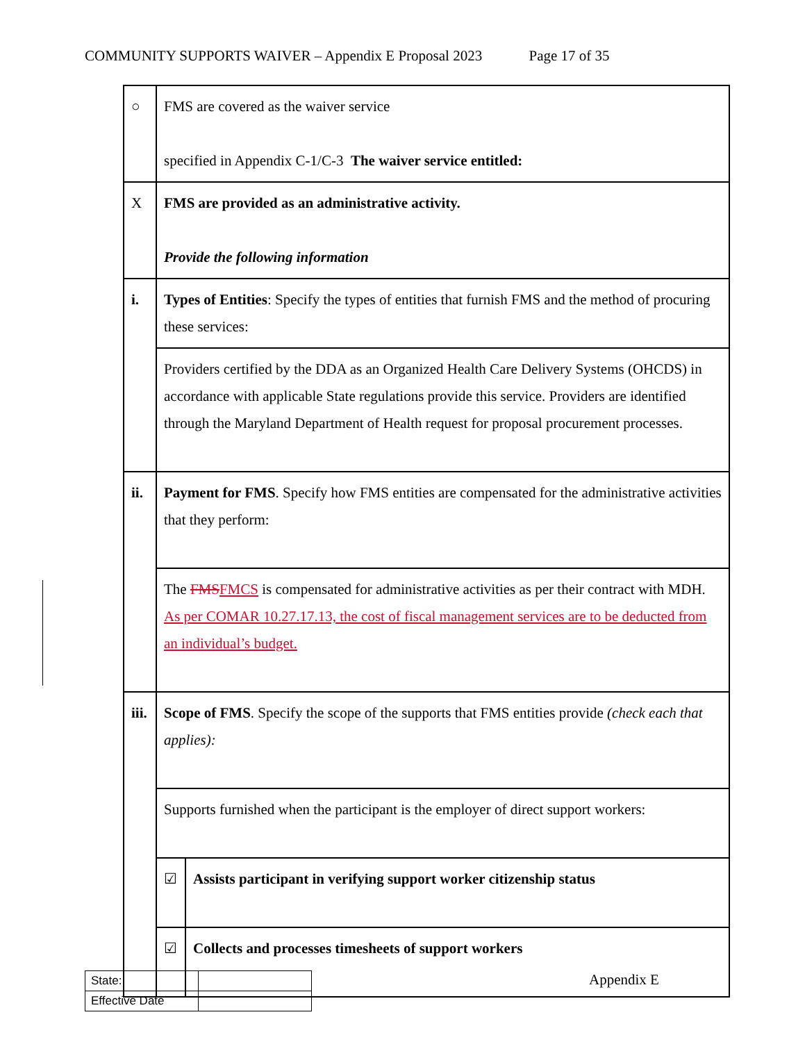COMMUNITY SUPPORTS WAIVER – Appendix E Proposal 2023 Page 17 of 35
| ○ | FMS are covered as the waiver service specified in Appendix C-1/C-3 The waiver service entitled: | |
| X | FMS are provided as an administrative activity. Provide the following information | |
| i. | Types of Entities : Specify the types of entities that furnish FMS and the method of procuring these services: | |
| | Providers certified by the DDA as an Organized Health Care Delivery Systems (OHCDS) in accordance with applicable State regulations provide this service. Providers are identified through the Maryland Department of Health request for proposal procurement processes. | |
| ii. | Payment for FMS . Specify how FMS entities are compensated for the administrative activities that they perform: | |
| | The FMS FMCS is compensated for administrative activities as per their contract with MDH. As per COMAR 10.27.17.13, the cost of fiscal management services are to be deducted from an individual’s budget. | |
| iii. | Scope of FMS . Specify the scope of the supports that FMS entities provide (check each that applies): | |
| | Supports furnished when the participant is the employer of direct support workers: | |
| | ☑ | Assists participant in verifying support worker citizenship status |
| | ☑ | Collects and processes timesheets of support workers |
| State: | |
| Effective Date | |
Appendix E